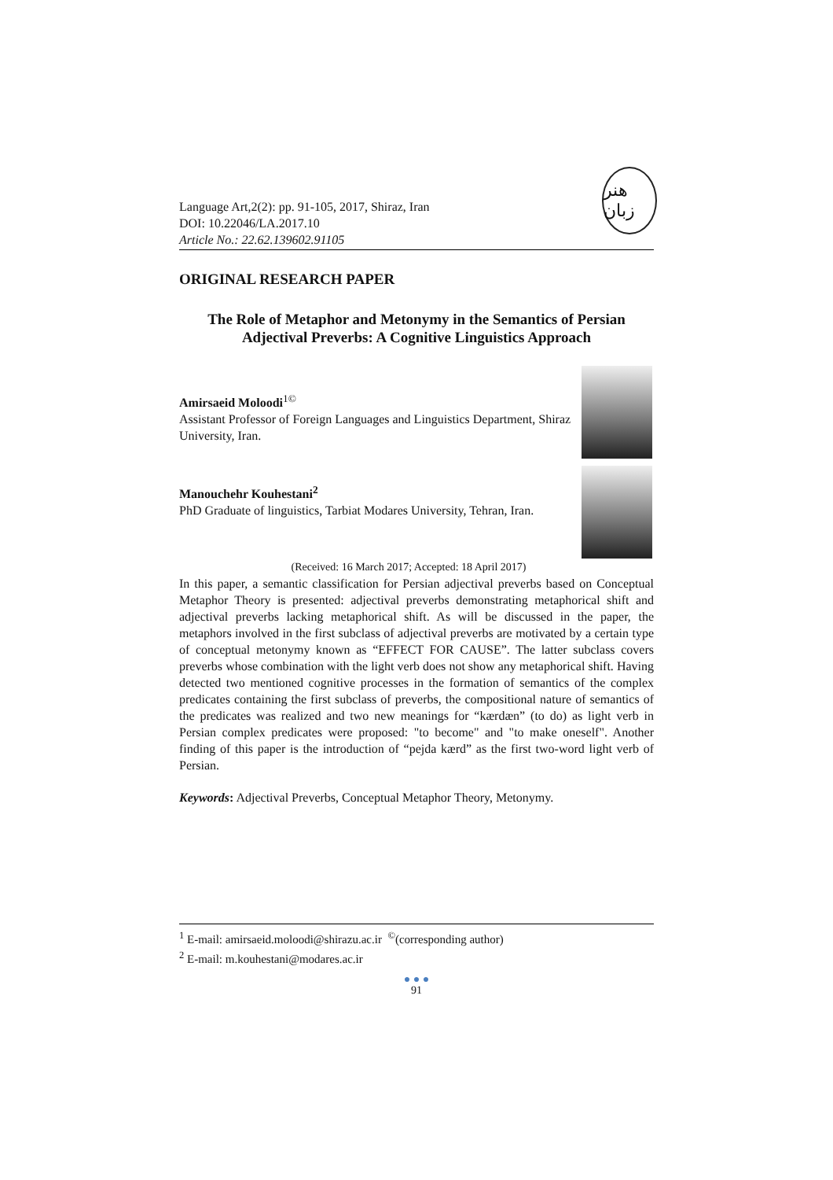هنر زبان
Language Art,2(2): pp. 91-105, 2017, Shiraz, Iran
DOI: 10.22046/LA.2017.10
Article No.: 22.62.139602.91105
ORIGINAL RESEARCH PAPER
The Role of Metaphor and Metonymy in the Semantics of Persian Adjectival Preverbs: A Cognitive Linguistics Approach
Amirsaeid Moloodi<sup>1©</sup>
Assistant Professor of Foreign Languages and Linguistics Department, Shiraz University, Iran.
Manouchehr Kouhestani<sup>2</sup>
PhD Graduate of linguistics, Tarbiat Modares University, Tehran, Iran.
(Received: 16 March 2017; Accepted: 18 April 2017)
In this paper, a semantic classification for Persian adjectival preverbs based on Conceptual Metaphor Theory is presented: adjectival preverbs demonstrating metaphorical shift and adjectival preverbs lacking metaphorical shift. As will be discussed in the paper, the metaphors involved in the first subclass of adjectival preverbs are motivated by a certain type of conceptual metonymy known as “EFFECT FOR CAUSE”. The latter subclass covers preverbs whose combination with the light verb does not show any metaphorical shift. Having detected two mentioned cognitive processes in the formation of semantics of the complex predicates containing the first subclass of preverbs, the compositional nature of semantics of the predicates was realized and two new meanings for “kærdæn” (to do) as light verb in Persian complex predicates were proposed: "to become" and "to make oneself". Another finding of this paper is the introduction of “pejda kærd” as the first two-word light verb of Persian.
Keywords: Adjectival Preverbs, Conceptual Metaphor Theory, Metonymy.
<sup>1</sup> E-mail: amirsaeid.moloodi@shirazu.ac.ir <sup>©</sup>(corresponding author)
<sup>2</sup> E-mail: m.kouhestani@modares.ac.ir
● ● ●
91